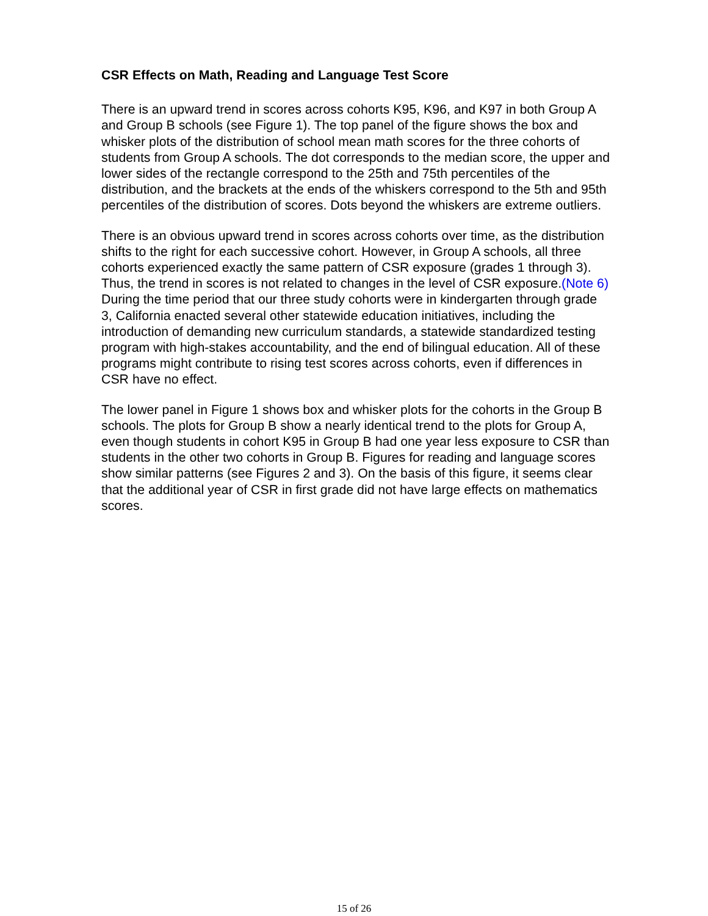CSR Effects on Math, Reading and Language Test Score
There is an upward trend in scores across cohorts K95, K96, and K97 in both Group A and Group B schools (see Figure 1). The top panel of the figure shows the box and whisker plots of the distribution of school mean math scores for the three cohorts of students from Group A schools. The dot corresponds to the median score, the upper and lower sides of the rectangle correspond to the 25th and 75th percentiles of the distribution, and the brackets at the ends of the whiskers correspond to the 5th and 95th percentiles of the distribution of scores. Dots beyond the whiskers are extreme outliers.
There is an obvious upward trend in scores across cohorts over time, as the distribution shifts to the right for each successive cohort. However, in Group A schools, all three cohorts experienced exactly the same pattern of CSR exposure (grades 1 through 3). Thus, the trend in scores is not related to changes in the level of CSR exposure.(Note 6) During the time period that our three study cohorts were in kindergarten through grade 3, California enacted several other statewide education initiatives, including the introduction of demanding new curriculum standards, a statewide standardized testing program with high-stakes accountability, and the end of bilingual education. All of these programs might contribute to rising test scores across cohorts, even if differences in CSR have no effect.
The lower panel in Figure 1 shows box and whisker plots for the cohorts in the Group B schools. The plots for Group B show a nearly identical trend to the plots for Group A, even though students in cohort K95 in Group B had one year less exposure to CSR than students in the other two cohorts in Group B. Figures for reading and language scores show similar patterns (see Figures 2 and 3). On the basis of this figure, it seems clear that the additional year of CSR in first grade did not have large effects on mathematics scores.
15 of 26